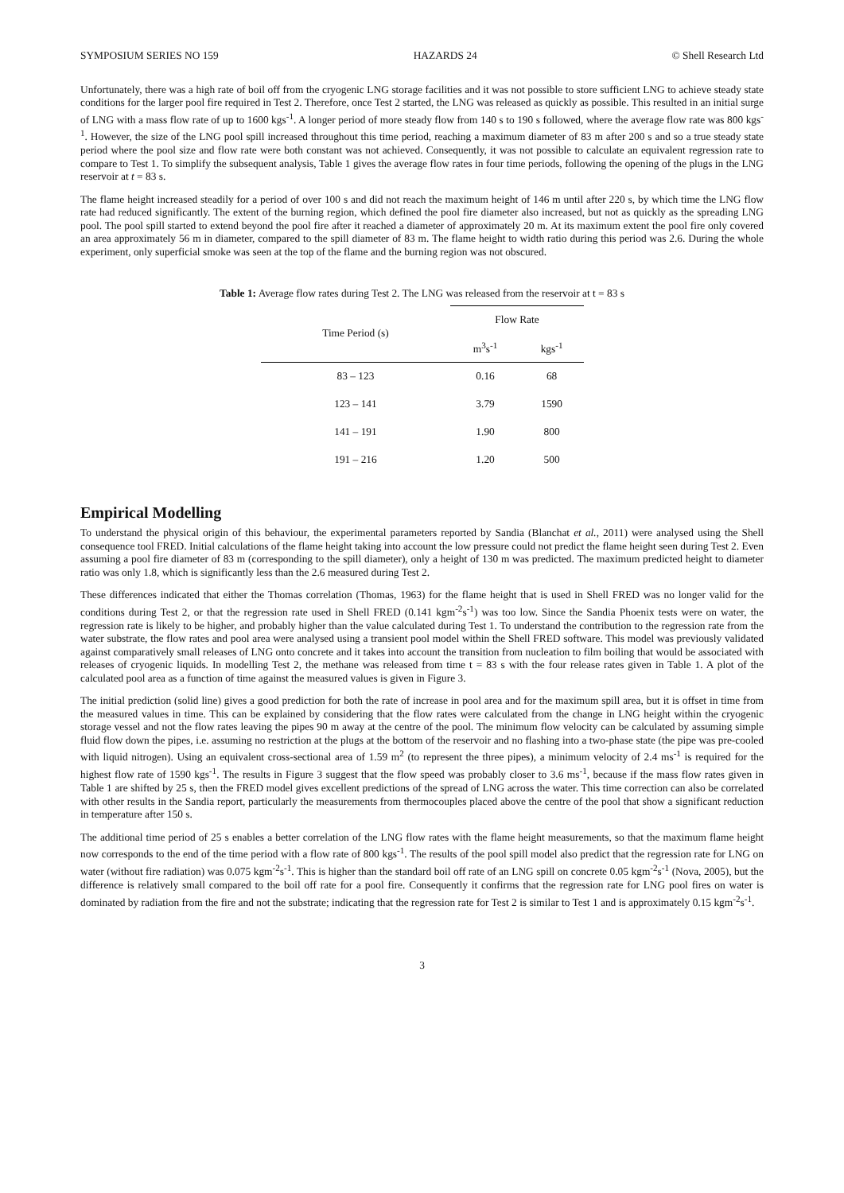SYMPOSIUM SERIES NO 159 HAZARDS 24 © Shell Research Ltd
Unfortunately, there was a high rate of boil off from the cryogenic LNG storage facilities and it was not possible to store sufficient LNG to achieve steady state conditions for the larger pool fire required in Test 2. Therefore, once Test 2 started, the LNG was released as quickly as possible. This resulted in an initial surge of LNG with a mass flow rate of up to 1600 kgs<sup>-1</sup>. A longer period of more steady flow from 140 s to 190 s followed, where the average flow rate was 800 kgs<sup>-1</sup>. However, the size of the LNG pool spill increased throughout this time period, reaching a maximum diameter of 83 m after 200 s and so a true steady state period where the pool size and flow rate were both constant was not achieved. Consequently, it was not possible to calculate an equivalent regression rate to compare to Test 1. To simplify the subsequent analysis, Table 1 gives the average flow rates in four time periods, following the opening of the plugs in the LNG reservoir at t = 83 s.
The flame height increased steadily for a period of over 100 s and did not reach the maximum height of 146 m until after 220 s, by which time the LNG flow rate had reduced significantly. The extent of the burning region, which defined the pool fire diameter also increased, but not as quickly as the spreading LNG pool. The pool spill started to extend beyond the pool fire after it reached a diameter of approximately 20 m. At its maximum extent the pool fire only covered an area approximately 56 m in diameter, compared to the spill diameter of 83 m. The flame height to width ratio during this period was 2.6. During the whole experiment, only superficial smoke was seen at the top of the flame and the burning region was not obscured.
Table 1: Average flow rates during Test 2. The LNG was released from the reservoir at t = 83 s
| Time Period (s) | Flow Rate | |
| --- | --- | --- |
| | m<sup>3</sup>s<sup>-1</sup> | kgs<sup>-1</sup> |
| 83 – 123 | 0.16 | 68 |
| 123 – 141 | 3.79 | 1590 |
| 141 – 191 | 1.90 | 800 |
| 191 – 216 | 1.20 | 500 |
Empirical Modelling
To understand the physical origin of this behaviour, the experimental parameters reported by Sandia (Blanchat et al., 2011) were analysed using the Shell consequence tool FRED. Initial calculations of the flame height taking into account the low pressure could not predict the flame height seen during Test 2. Even assuming a pool fire diameter of 83 m (corresponding to the spill diameter), only a height of 130 m was predicted. The maximum predicted height to diameter ratio was only 1.8, which is significantly less than the 2.6 measured during Test 2.
These differences indicated that either the Thomas correlation (Thomas, 1963) for the flame height that is used in Shell FRED was no longer valid for the conditions during Test 2, or that the regression rate used in Shell FRED (0.141 kgm<sup>-2</sup>s<sup>-1</sup>) was too low. Since the Sandia Phoenix tests were on water, the regression rate is likely to be higher, and probably higher than the value calculated during Test 1. To understand the contribution to the regression rate from the water substrate, the flow rates and pool area were analysed using a transient pool model within the Shell FRED software. This model was previously validated against comparatively small releases of LNG onto concrete and it takes into account the transition from nucleation to film boiling that would be associated with releases of cryogenic liquids. In modelling Test 2, the methane was released from time t = 83 s with the four release rates given in Table 1. A plot of the calculated pool area as a function of time against the measured values is given in Figure 3.
The initial prediction (solid line) gives a good prediction for both the rate of increase in pool area and for the maximum spill area, but it is offset in time from the measured values in time. This can be explained by considering that the flow rates were calculated from the change in LNG height within the cryogenic storage vessel and not the flow rates leaving the pipes 90 m away at the centre of the pool. The minimum flow velocity can be calculated by assuming simple fluid flow down the pipes, i.e. assuming no restriction at the plugs at the bottom of the reservoir and no flashing into a two-phase state (the pipe was pre-cooled with liquid nitrogen). Using an equivalent cross-sectional area of 1.59 m<sup>2</sup> (to represent the three pipes), a minimum velocity of 2.4 ms<sup>-1</sup> is required for the highest flow rate of 1590 kgs<sup>-1</sup>. The results in Figure 3 suggest that the flow speed was probably closer to 3.6 ms<sup>-1</sup>, because if the mass flow rates given in Table 1 are shifted by 25 s, then the FRED model gives excellent predictions of the spread of LNG across the water. This time correction can also be correlated with other results in the Sandia report, particularly the measurements from thermocouples placed above the centre of the pool that show a significant reduction in temperature after 150 s.
The additional time period of 25 s enables a better correlation of the LNG flow rates with the flame height measurements, so that the maximum flame height now corresponds to the end of the time period with a flow rate of 800 kgs<sup>-1</sup>. The results of the pool spill model also predict that the regression rate for LNG on water (without fire radiation) was 0.075 kgm<sup>-2</sup>s<sup>-1</sup>. This is higher than the standard boil off rate of an LNG spill on concrete 0.05 kgm<sup>-2</sup>s<sup>-1</sup> (Nova, 2005), but the difference is relatively small compared to the boil off rate for a pool fire. Consequently it confirms that the regression rate for LNG pool fires on water is dominated by radiation from the fire and not the substrate; indicating that the regression rate for Test 2 is similar to Test 1 and is approximately 0.15 kgm<sup>-2</sup>s<sup>-1</sup>.
3